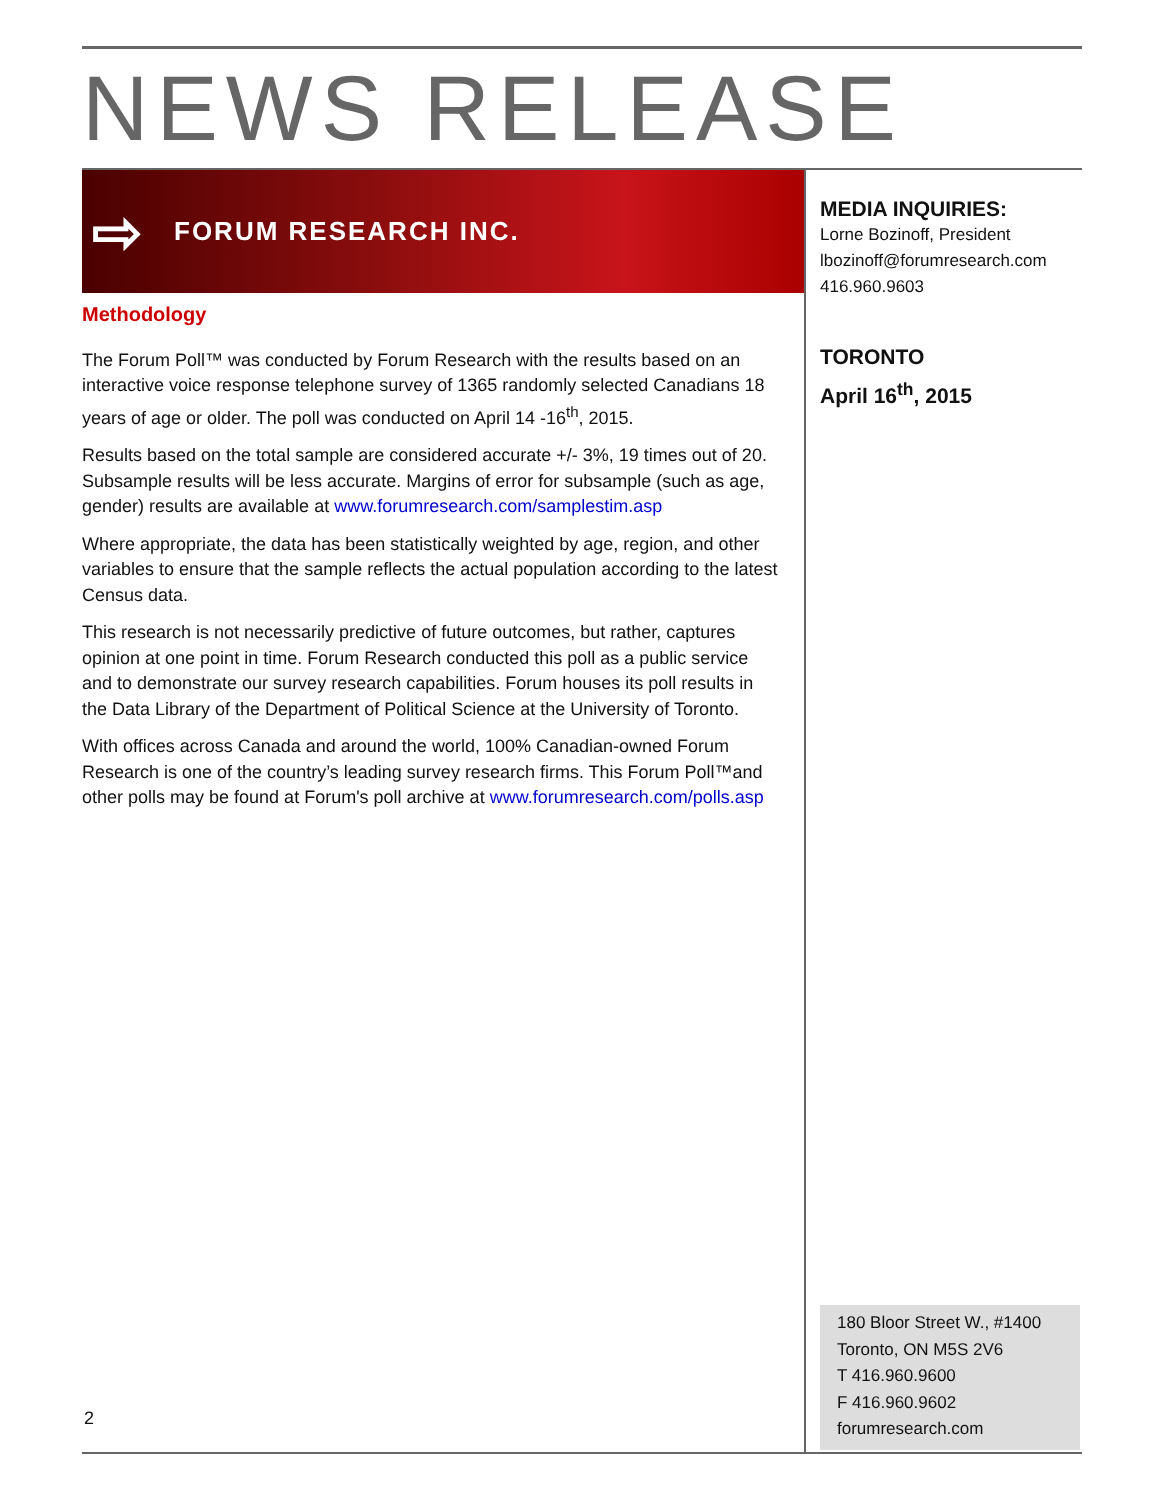NEWS RELEASE
⇨ FORUM RESEARCH INC.
Methodology
The Forum Poll™ was conducted by Forum Research with the results based on an interactive voice response telephone survey of 1365 randomly selected Canadians 18 years of age or older. The poll was conducted on April 14 -16<sup>th</sup>, 2015.
Results based on the total sample are considered accurate +/- 3%, 19 times out of 20. Subsample results will be less accurate. Margins of error for subsample (such as age, gender) results are available at www.forumresearch.com/samplestim.asp
Where appropriate, the data has been statistically weighted by age, region, and other variables to ensure that the sample reflects the actual population according to the latest Census data.
This research is not necessarily predictive of future outcomes, but rather, captures opinion at one point in time. Forum Research conducted this poll as a public service and to demonstrate our survey research capabilities. Forum houses its poll results in the Data Library of the Department of Political Science at the University of Toronto.
With offices across Canada and around the world, 100% Canadian-owned Forum Research is one of the country’s leading survey research firms. This Forum Poll™and other polls may be found at Forum's poll archive at www.forumresearch.com/polls.asp
MEDIA INQUIRIES:
Lorne Bozinoff, President
lbozinoff@forumresearch.com
416.960.9603
TORONTO
April 16<sup>th</sup>, 2015
180 Bloor Street W., #1400
Toronto, ON M5S 2V6
T 416.960.9600
F 416.960.9602
forumresearch.com
2